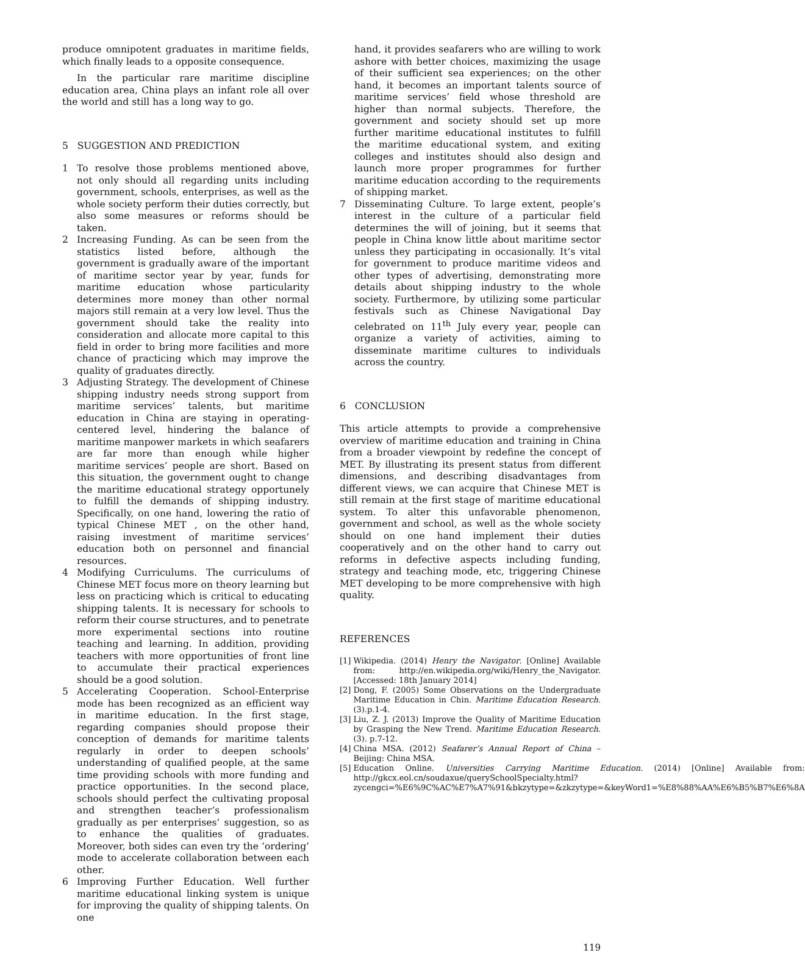produce omnipotent graduates in maritime fields, which finally leads to a opposite consequence.
In the particular rare maritime discipline education area, China plays an infant role all over the world and still has a long way to go.
5 SUGGESTION AND PREDICTION
1 To resolve those problems mentioned above, not only should all regarding units including government, schools, enterprises, as well as the whole society perform their duties correctly, but also some measures or reforms should be taken.
2 Increasing Funding. As can be seen from the statistics listed before, although the government is gradually aware of the important of maritime sector year by year, funds for maritime education whose particularity determines more money than other normal majors still remain at a very low level. Thus the government should take the reality into consideration and allocate more capital to this field in order to bring more facilities and more chance of practicing which may improve the quality of graduates directly.
3 Adjusting Strategy. The development of Chinese shipping industry needs strong support from maritime services’ talents, but maritime education in China are staying in operating-centered level, hindering the balance of maritime manpower markets in which seafarers are far more than enough while higher maritime services’ people are short. Based on this situation, the government ought to change the maritime educational strategy opportunely to fulfill the demands of shipping industry. Specifically, on one hand, lowering the ratio of typical Chinese MET , on the other hand, raising investment of maritime services’ education both on personnel and financial resources.
4 Modifying Curriculums. The curriculums of Chinese MET focus more on theory learning but less on practicing which is critical to educating shipping talents. It is necessary for schools to reform their course structures, and to penetrate more experimental sections into routine teaching and learning. In addition, providing teachers with more opportunities of front line to accumulate their practical experiences should be a good solution.
5 Accelerating Cooperation. School-Enterprise mode has been recognized as an efficient way in maritime education. In the first stage, regarding companies should propose their conception of demands for maritime talents regularly in order to deepen schools’ understanding of qualified people, at the same time providing schools with more funding and practice opportunities. In the second place, schools should perfect the cultivating proposal and strengthen teacher’s professionalism gradually as per enterprises’ suggestion, so as to enhance the qualities of graduates. Moreover, both sides can even try the ‘ordering’ mode to accelerate collaboration between each other.
6 Improving Further Education. Well further maritime educational linking system is unique for improving the quality of shipping talents. On one
hand, it provides seafarers who are willing to work ashore with better choices, maximizing the usage of their sufficient sea experiences; on the other hand, it becomes an important talents source of maritime services’ field whose threshold are higher than normal subjects. Therefore, the government and society should set up more further maritime educational institutes to fulfill the maritime educational system, and exiting colleges and institutes should also design and launch more proper programmes for further maritime education according to the requirements of shipping market.
7 Disseminating Culture. To large extent, people’s interest in the culture of a particular field determines the will of joining, but it seems that people in China know little about maritime sector unless they participating in occasionally. It’s vital for government to produce maritime videos and other types of advertising, demonstrating more details about shipping industry to the whole society. Furthermore, by utilizing some particular festivals such as Chinese Navigational Day celebrated on 11<sup>th</sup> July every year, people can organize a variety of activities, aiming to disseminate maritime cultures to individuals across the country.
6 CONCLUSION
This article attempts to provide a comprehensive overview of maritime education and training in China from a broader viewpoint by redefine the concept of MET. By illustrating its present status from different dimensions, and describing disadvantages from different views, we can acquire that Chinese MET is still remain at the first stage of maritime educational system. To alter this unfavorable phenomenon, government and school, as well as the whole society should on one hand implement their duties cooperatively and on the other hand to carry out reforms in defective aspects including funding, strategy and teaching mode, etc, triggering Chinese MET developing to be more comprehensive with high quality.
REFERENCES
[1] Wikipedia. (2014) Henry the Navigator. [Online] Available from: http://en.wikipedia.org/wiki/Henry_the_Navigator. [Accessed: 18th January 2014]
[2] Dong, F. (2005) Some Observations on the Undergraduate Maritime Education in Chin. Maritime Education Research. (3).p.1-4.
[3] Liu, Z. J. (2013) Improve the Quality of Maritime Education by Grasping the New Trend. Maritime Education Research. (3). p.7-12.
[4] China MSA. (2012) Seafarer’s Annual Report of China – Beijing: China MSA.
[5] Education Online. Universities Carrying Maritime Education. (2014) [Online] Available from: http://gkcx.eol.cn/soudaxue/querySchoolSpecialty.html?zycengci=%E6%9C%AC%E7%A7%91&bkzytype=&zkzytype=&keyWord1=%E8%88%AA%E6%B5%B7%E6%8A
119